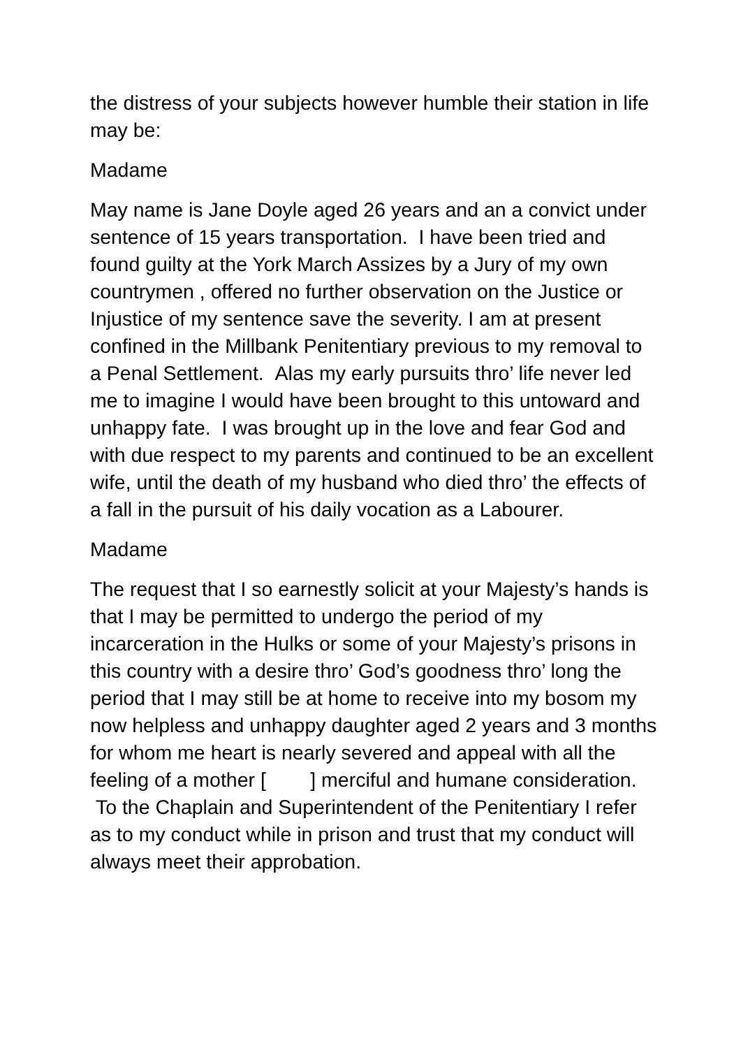the distress of your subjects however humble their station in life may be:
Madame
May name is Jane Doyle aged 26 years and an a convict under sentence of 15 years transportation. I have been tried and found guilty at the York March Assizes by a Jury of my own countrymen , offered no further observation on the Justice or Injustice of my sentence save the severity. I am at present confined in the Millbank Penitentiary previous to my removal to a Penal Settlement. Alas my early pursuits thro’ life never led me to imagine I would have been brought to this untoward and unhappy fate. I was brought up in the love and fear God and with due respect to my parents and continued to be an excellent wife, until the death of my husband who died thro’ the effects of a fall in the pursuit of his daily vocation as a Labourer.
Madame
The request that I so earnestly solicit at your Majesty’s hands is that I may be permitted to undergo the period of my incarceration in the Hulks or some of your Majesty’s prisons in this country with a desire thro’ God’s goodness thro’ long the period that I may still be at home to receive into my bosom my now helpless and unhappy daughter aged 2 years and 3 months for whom me heart is nearly severed and appeal with all the feeling of a mother [ ] merciful and humane consideration. To the Chaplain and Superintendent of the Penitentiary I refer as to my conduct while in prison and trust that my conduct will always meet their approbation.